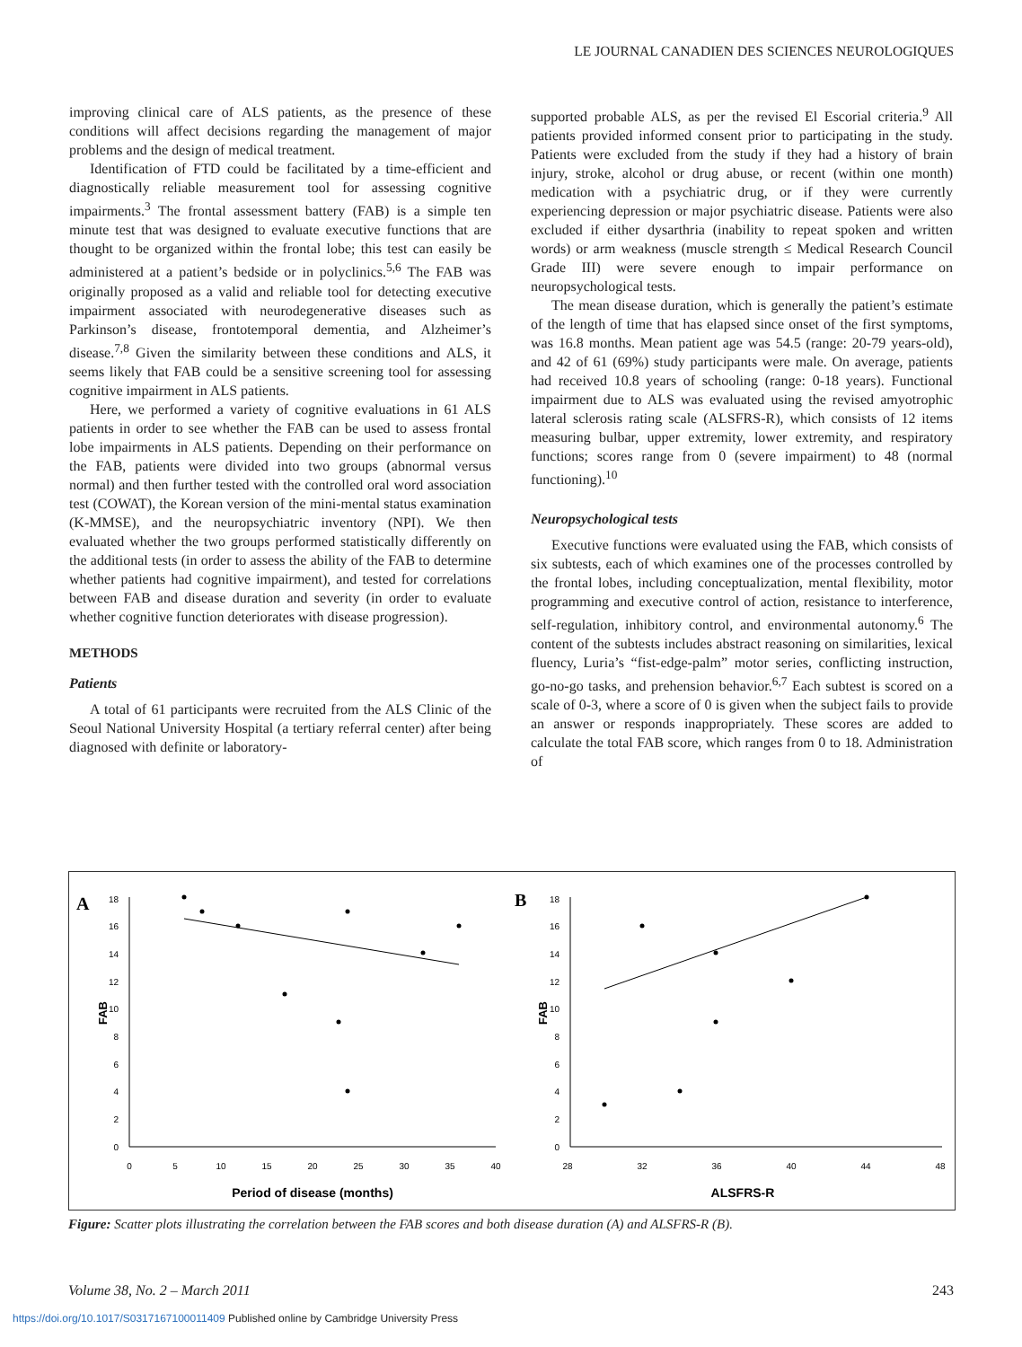LE JOURNAL CANADIEN DES SCIENCES NEUROLOGIQUES
improving clinical care of ALS patients, as the presence of these conditions will affect decisions regarding the management of major problems and the design of medical treatment.
Identification of FTD could be facilitated by a time-efficient and diagnostically reliable measurement tool for assessing cognitive impairments.<sup>3</sup> The frontal assessment battery (FAB) is a simple ten minute test that was designed to evaluate executive functions that are thought to be organized within the frontal lobe; this test can easily be administered at a patient’s bedside or in polyclinics.<sup>5,6</sup> The FAB was originally proposed as a valid and reliable tool for detecting executive impairment associated with neurodegenerative diseases such as Parkinson’s disease, frontotemporal dementia, and Alzheimer’s disease.<sup>7,8</sup> Given the similarity between these conditions and ALS, it seems likely that FAB could be a sensitive screening tool for assessing cognitive impairment in ALS patients.
Here, we performed a variety of cognitive evaluations in 61 ALS patients in order to see whether the FAB can be used to assess frontal lobe impairments in ALS patients. Depending on their performance on the FAB, patients were divided into two groups (abnormal versus normal) and then further tested with the controlled oral word association test (COWAT), the Korean version of the mini-mental status examination (K-MMSE), and the neuropsychiatric inventory (NPI). We then evaluated whether the two groups performed statistically differently on the additional tests (in order to assess the ability of the FAB to determine whether patients had cognitive impairment), and tested for correlations between FAB and disease duration and severity (in order to evaluate whether cognitive function deteriorates with disease progression).
METHODS
Patients
A total of 61 participants were recruited from the ALS Clinic of the Seoul National University Hospital (a tertiary referral center) after being diagnosed with definite or laboratory-
supported probable ALS, as per the revised El Escorial criteria.<sup>9</sup> All patients provided informed consent prior to participating in the study. Patients were excluded from the study if they had a history of brain injury, stroke, alcohol or drug abuse, or recent (within one month) medication with a psychiatric drug, or if they were currently experiencing depression or major psychiatric disease. Patients were also excluded if either dysarthria (inability to repeat spoken and written words) or arm weakness (muscle strength ≤ Medical Research Council Grade III) were severe enough to impair performance on neuropsychological tests.
The mean disease duration, which is generally the patient’s estimate of the length of time that has elapsed since onset of the first symptoms, was 16.8 months. Mean patient age was 54.5 (range: 20-79 years-old), and 42 of 61 (69%) study participants were male. On average, patients had received 10.8 years of schooling (range: 0-18 years). Functional impairment due to ALS was evaluated using the revised amyotrophic lateral sclerosis rating scale (ALSFRS-R), which consists of 12 items measuring bulbar, upper extremity, lower extremity, and respiratory functions; scores range from 0 (severe impairment) to 48 (normal functioning).<sup>10</sup>
Neuropsychological tests
Executive functions were evaluated using the FAB, which consists of six subtests, each of which examines one of the processes controlled by the frontal lobes, including conceptualization, mental flexibility, motor programming and executive control of action, resistance to interference, self-regulation, inhibitory control, and environmental autonomy.<sup>6</sup> The content of the subtests includes abstract reasoning on similarities, lexical fluency, Luria’s “fist-edge-palm” motor series, conflicting instruction, go-no-go tasks, and prehension behavior.<sup>6,7</sup> Each subtest is scored on a scale of 0-3, where a score of 0 is given when the subject fails to provide an answer or responds inappropriately. These scores are added to calculate the total FAB score, which ranges from 0 to 18. Administration of
A
B
18
16
14
12
10
8
6
4
2
0
18
16
14
12
10
8
6
4
2
0
0
5
10
15
20
25
30
35
40
28
32
36
40
44
48
Period of disease (months)
ALSFRS-R
FAB
FAB
Figure: Scatter plots illustrating the correlation between the FAB scores and both disease duration (A) and ALSFRS-R (B).
Volume 38, No. 2 – March 2011 243
https://doi.org/10.1017/S0317167100011409 Published online by Cambridge University Press